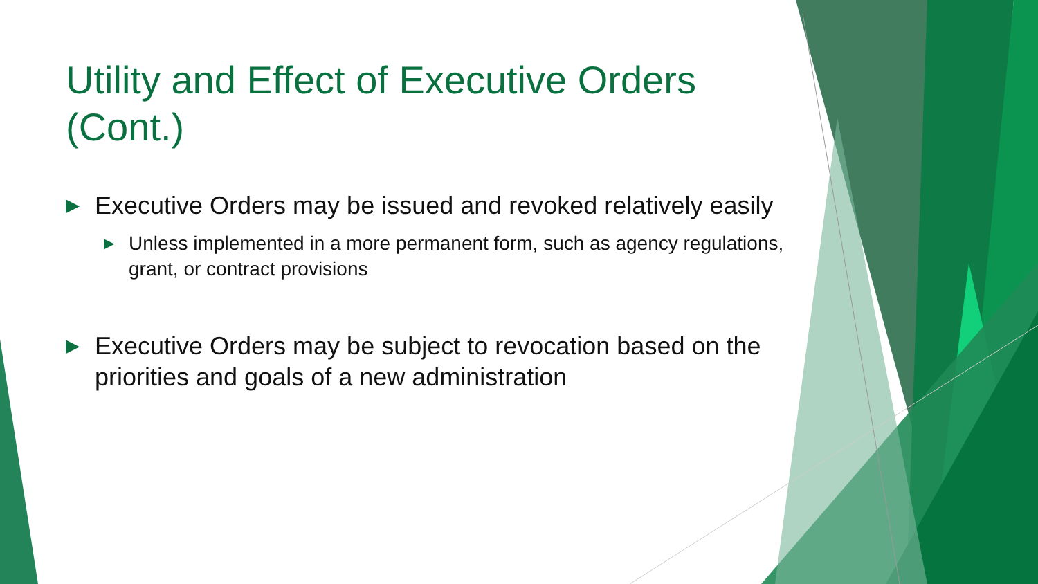Utility and Effect of Executive Orders (Cont.)
▶ Executive Orders may be issued and revoked relatively easily
▶ Unless implemented in a more permanent form, such as agency regulations, grant, or contract provisions
▶ Executive Orders may be subject to revocation based on the priorities and goals of a new administration